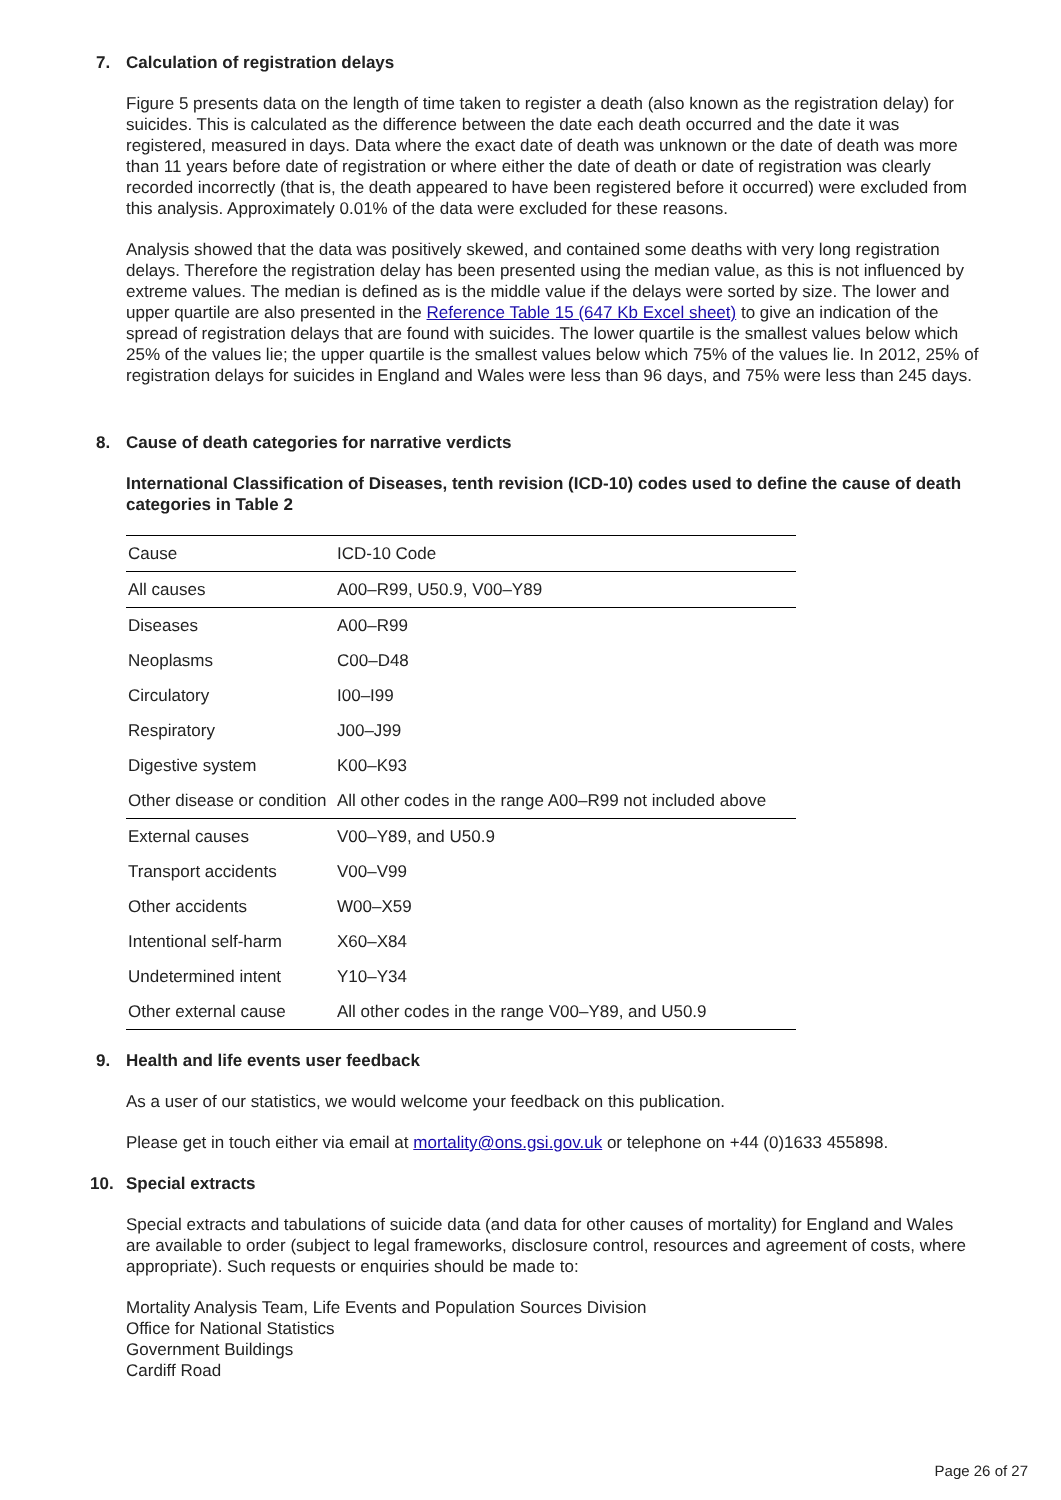7. Calculation of registration delays
Figure 5 presents data on the length of time taken to register a death (also known as the registration delay) for suicides. This is calculated as the difference between the date each death occurred and the date it was registered, measured in days. Data where the exact date of death was unknown or the date of death was more than 11 years before date of registration or where either the date of death or date of registration was clearly recorded incorrectly (that is, the death appeared to have been registered before it occurred) were excluded from this analysis. Approximately 0.01% of the data were excluded for these reasons.
Analysis showed that the data was positively skewed, and contained some deaths with very long registration delays. Therefore the registration delay has been presented using the median value, as this is not influenced by extreme values. The median is defined as is the middle value if the delays were sorted by size. The lower and upper quartile are also presented in the Reference Table 15 (647 Kb Excel sheet) to give an indication of the spread of registration delays that are found with suicides. The lower quartile is the smallest values below which 25% of the values lie; the upper quartile is the smallest values below which 75% of the values lie. In 2012, 25% of registration delays for suicides in England and Wales were less than 96 days, and 75% were less than 245 days.
8. Cause of death categories for narrative verdicts
International Classification of Diseases, tenth revision (ICD-10) codes used to define the cause of death categories in Table 2
| Cause | ICD-10 Code |
| All causes | A00–R99, U50.9, V00–Y89 |
| Diseases | A00–R99 |
| Neoplasms | C00–D48 |
| Circulatory | I00–I99 |
| Respiratory | J00–J99 |
| Digestive system | K00–K93 |
| Other disease or condition | All other codes in the range A00–R99 not included above |
| External causes | V00–Y89, and U50.9 |
| Transport accidents | V00–V99 |
| Other accidents | W00–X59 |
| Intentional self-harm | X60–X84 |
| Undetermined intent | Y10–Y34 |
| Other external cause | All other codes in the range V00–Y89, and U50.9 |
9. Health and life events user feedback
As a user of our statistics, we would welcome your feedback on this publication.
Please get in touch either via email at mortality@ons.gsi.gov.uk or telephone on +44 (0)1633 455898.
10. Special extracts
Special extracts and tabulations of suicide data (and data for other causes of mortality) for England and Wales are available to order (subject to legal frameworks, disclosure control, resources and agreement of costs, where appropriate). Such requests or enquiries should be made to:
Mortality Analysis Team, Life Events and Population Sources Division
Office for National Statistics
Government Buildings
Cardiff Road
Page 26 of 27